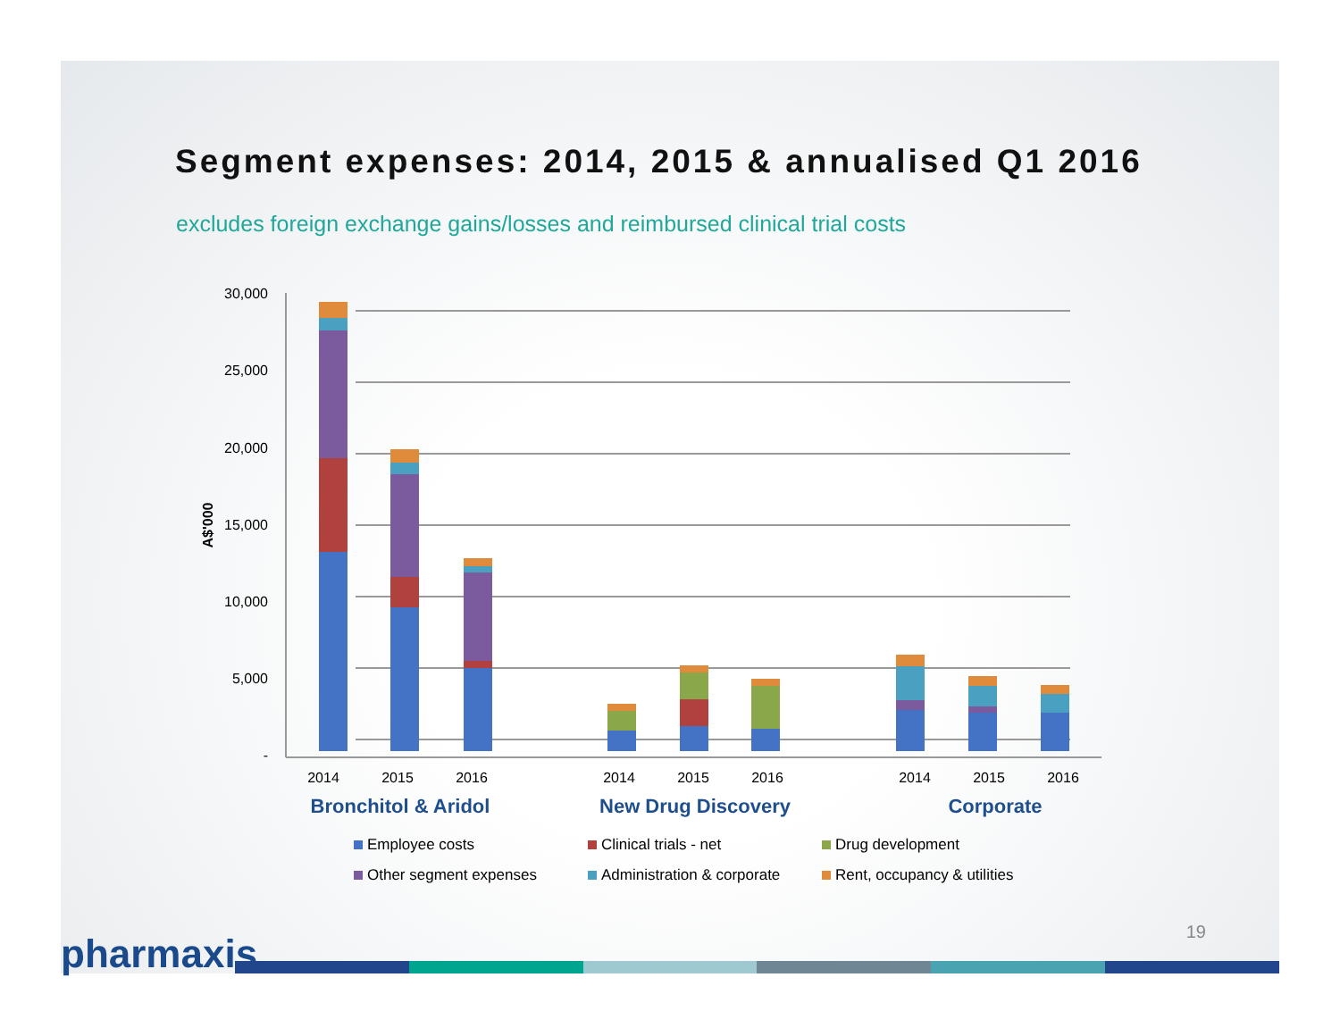Segment expenses: 2014, 2015 & annualised Q1 2016
excludes foreign exchange gains/losses and reimbursed clinical trial costs
30,000
25,000
20,000
15,000
10,000
5,000
-
A$'000
2014
2015
2016
2014
2015
2016
2014
2015
2016
Bronchitol & Aridol
New Drug Discovery
Corporate
Employee costs
Clinical trials - net
Drug development
Other segment expenses
Administration & corporate
Rent, occupancy & utilities
19 pharmaxis